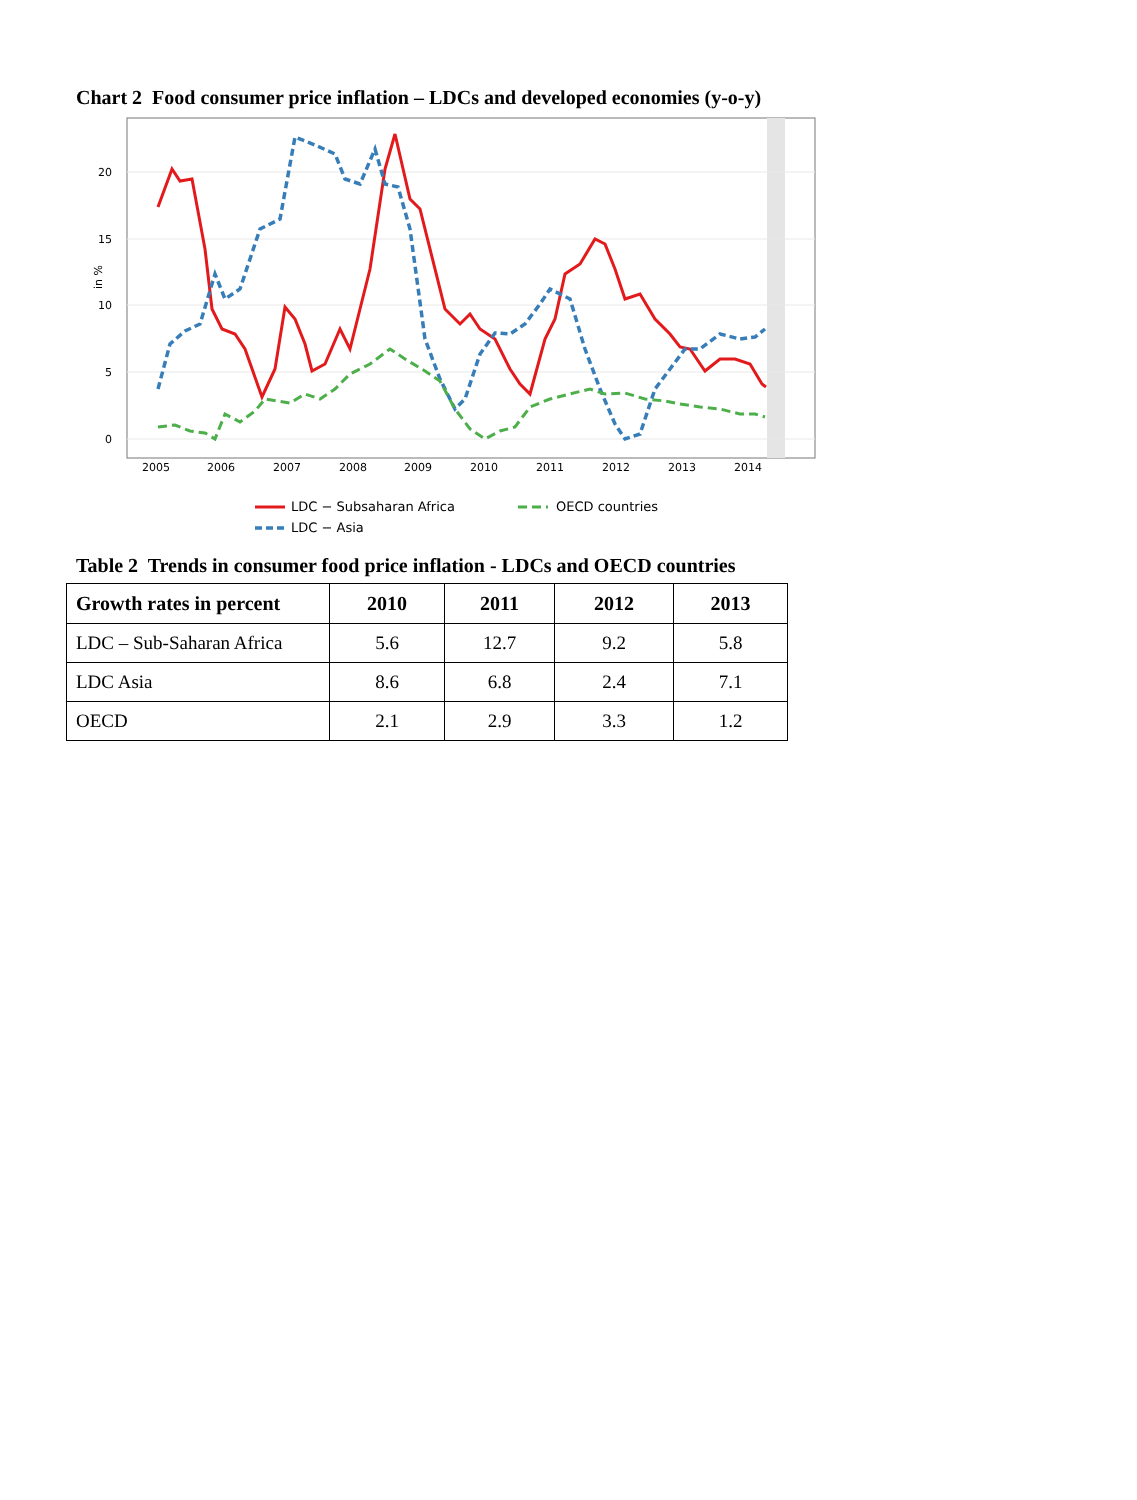Chart 2 Food consumer price inflation – LDCs and developed economies (y-o-y)
20
15
10
5
0
in %
2005
2006
2007
2008
2009
2010
2011
2012
2013
2014
LDC − Subsaharan Africa
OECD countries
LDC − Asia
Table 2 Trends in consumer food price inflation - LDCs and OECD countries
| Growth rates in percent | 2010 | 2011 | 2012 | 2013 |
| --- | --- | --- | --- | --- |
| LDC – Sub-Saharan Africa | 5.6 | 12.7 | 9.2 | 5.8 |
| LDC Asia | 8.6 | 6.8 | 2.4 | 7.1 |
| OECD | 2.1 | 2.9 | 3.3 | 1.2 |